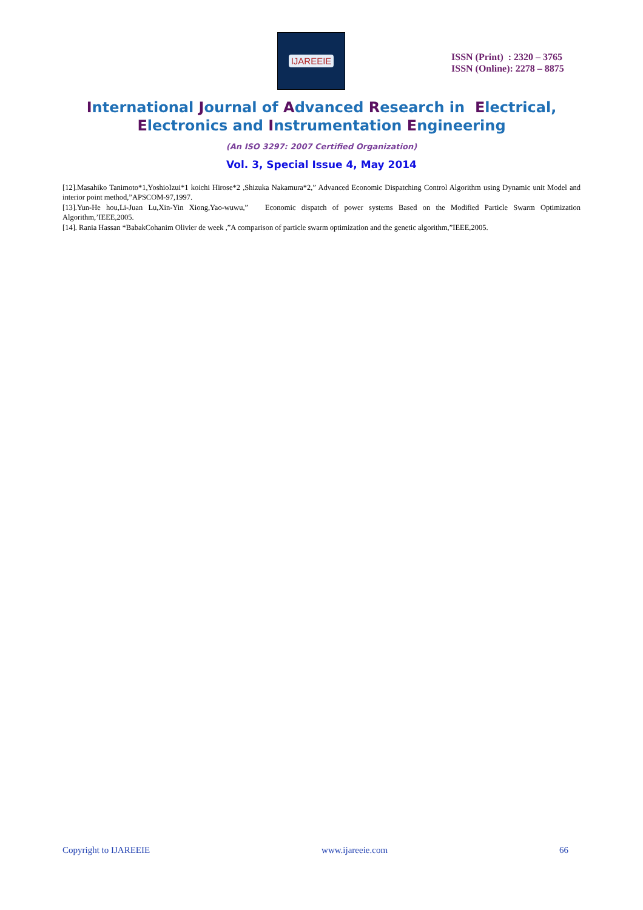IJAREEIE
ISSN (Print) : 2320 – 3765
ISSN (Online): 2278 – 8875
International Journal of Advanced Research in Electrical,
Electronics and Instrumentation Engineering
(An ISO 3297: 2007 Certified Organization)
Vol. 3, Special Issue 4, May 2014
[12].Masahiko Tanimoto*1,YoshioIzui*1 koichi Hirose*2 ,Shizuka Nakamura*2,” Advanced Economic Dispatching Control Algorithm using Dynamic unit Model and interior point method,”APSCOM-97,1997.
[13].Yun-He hou,Li-Juan Lu,Xin-Yin Xiong,Yao-wuwu,” Economic dispatch of power systems Based on the Modified Particle Swarm Optimization Algorithm,’IEEE,2005.
[14]. Rania Hassan *BabakCohanim Olivier de week ,”A comparison of particle swarm optimization and the genetic algorithm,”IEEE,2005.
Copyright to IJAREEIE www.ijareeie.com 66